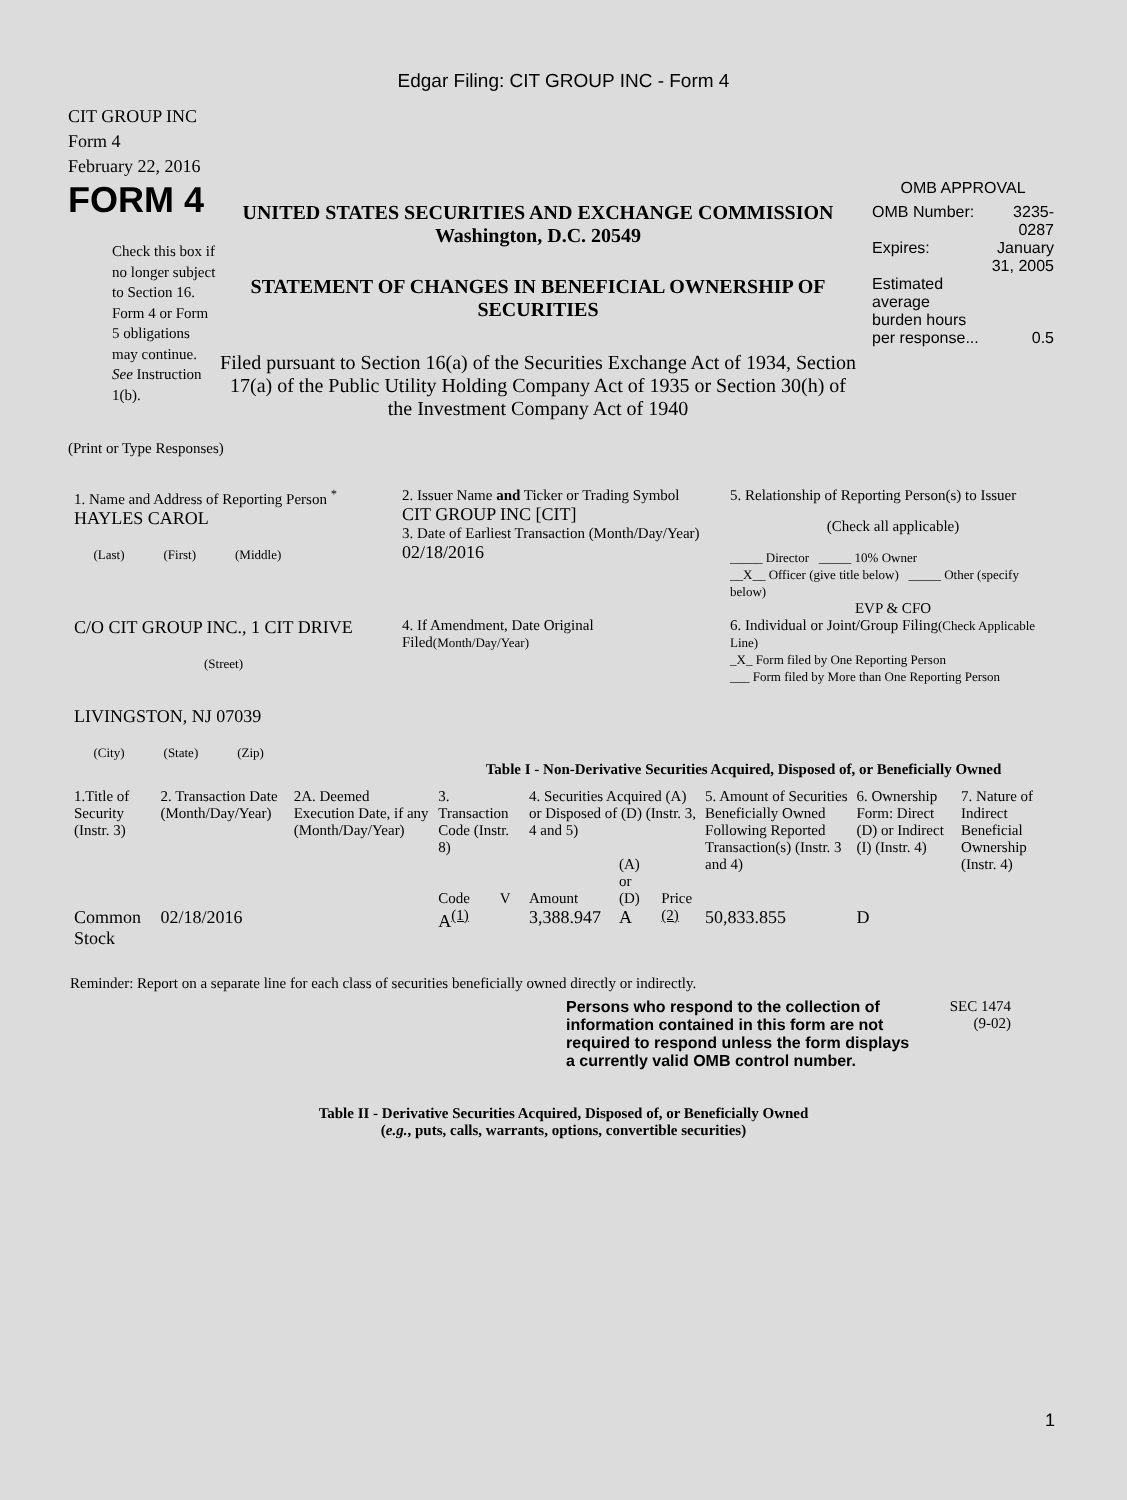Edgar Filing: CIT GROUP INC - Form 4
CIT GROUP INC
Form 4
February 22, 2016
FORM 4
Check this box if no longer subject to Section 16. Form 4 or Form 5 obligations may continue. See Instruction 1(b).
UNITED STATES SECURITIES AND EXCHANGE COMMISSION
Washington, D.C. 20549
STATEMENT OF CHANGES IN BENEFICIAL OWNERSHIP OF SECURITIES
Filed pursuant to Section 16(a) of the Securities Exchange Act of 1934, Section 17(a) of the Public Utility Holding Company Act of 1935 or Section 30(h) of the Investment Company Act of 1940
OMB APPROVAL
| OMB Number: | 3235-0287 |
| Expires: | January 31, 2005 |
| Estimated average burden hours per response... | 0.5 |
(Print or Type Responses)
| 1. Name and Address of Reporting Person <sup>*</sup> HAYLES CAROL (Last) (First) (Middle) | 2. Issuer Name and Ticker or Trading Symbol CIT GROUP INC [CIT] 3. Date of Earliest Transaction (Month/Day/Year) 02/18/2016 | 5. Relationship of Reporting Person(s) to Issuer (Check all applicable) _____ Director _____ 10% Owner __X__ Officer (give title below) _____ Other (specify below) EVP & CFO |
| C/O CIT GROUP INC., 1 CIT DRIVE (Street) LIVINGSTON, NJ 07039 (City) (State) (Zip) | 4. If Amendment, Date Original Filed (Month/Day/Year) | 6. Individual or Joint/Group Filing (Check Applicable Line) _X_ Form filed by One Reporting Person ___ Form filed by More than One Reporting Person |
Table I - Non-Derivative Securities Acquired, Disposed of, or Beneficially Owned
| 1.Title of Security (Instr. 3) | 2. Transaction Date (Month/Day/Year) | 2A. Deemed Execution Date, if any (Month/Day/Year) | 3. Transaction Code (Instr. 8) | | 4. Securities Acquired (A) or Disposed of (D) (Instr. 3, 4 and 5) | | | 5. Amount of Securities Beneficially Owned Following Reported Transaction(s) (Instr. 3 and 4) | 6. Ownership Form: Direct (D) or Indirect (I) (Instr. 4) | 7. Nature of Indirect Beneficial Ownership (Instr. 4) |
| --- | --- | --- | --- | --- | --- | --- | --- | --- | --- | --- |
| | | | Code | V | Amount | (A) or (D) | Price | | | |
| Common Stock | 02/18/2016 | | A<sup>(1)</sup> | | 3,388.947 | A | <sup>(2)</sup> | 50,833.855 | D | |
Reminder: Report on a separate line for each class of securities beneficially owned directly or indirectly.
Persons who respond to the collection of information contained in this form are not required to respond unless the form displays a currently valid OMB control number.
SEC 1474
(9-02)
Table II - Derivative Securities Acquired, Disposed of, or Beneficially Owned
(e.g., puts, calls, warrants, options, convertible securities)
1